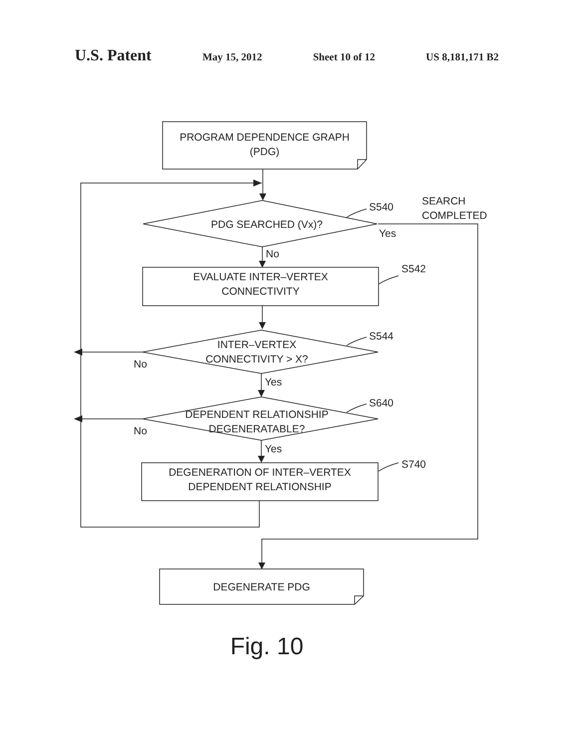U.S. Patent May 15, 2012 Sheet 10 of 12 US 8,181,171 B2
PROGRAM DEPENDENCE GRAPH
(PDG)
S540
SEARCH
COMPLETED
PDG SEARCHED (Vx)?
Yes
No
S542
EVALUATE INTER–VERTEX
CONNECTIVITY
S544
INTER–VERTEX
CONNECTIVITY > X?
No
Yes
S640
DEPENDENT RELATIONSHIP
DEGENERATABLE?
No
Yes
S740
DEGENERATION OF INTER–VERTEX
DEPENDENT RELATIONSHIP
DEGENERATE PDG
Fig. 10